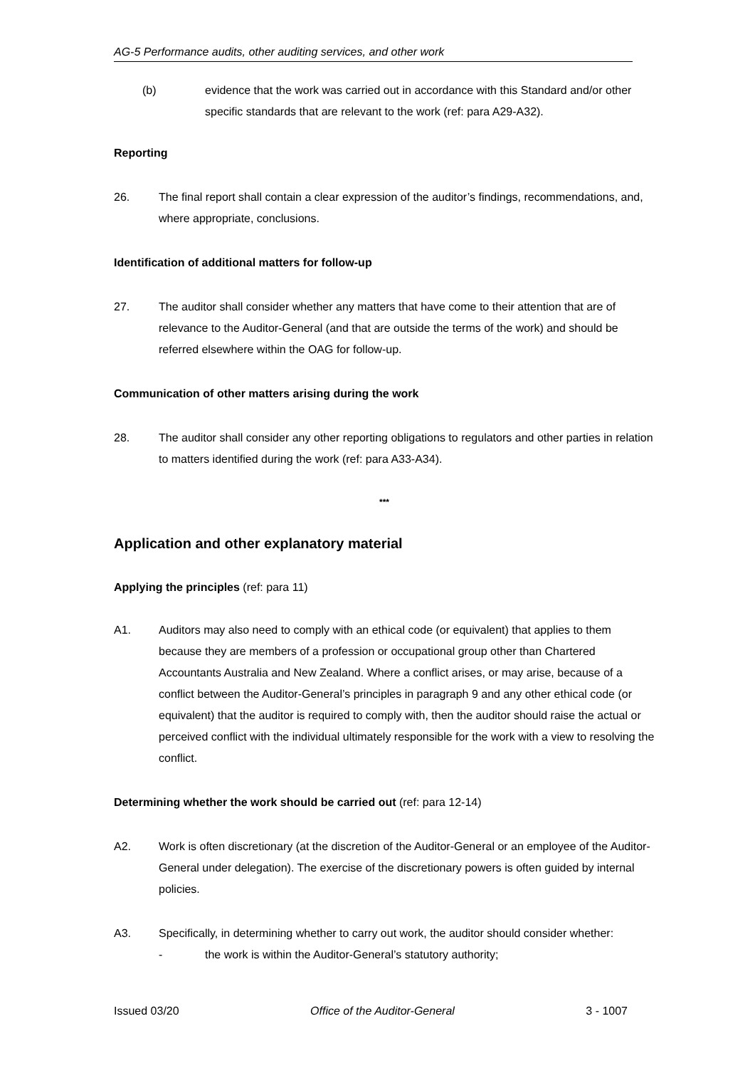AG-5 Performance audits, other auditing services, and other work
(b) evidence that the work was carried out in accordance with this Standard and/or other specific standards that are relevant to the work (ref: para A29-A32).
Reporting
26. The final report shall contain a clear expression of the auditor’s findings, recommendations, and, where appropriate, conclusions.
Identification of additional matters for follow-up
27. The auditor shall consider whether any matters that have come to their attention that are of relevance to the Auditor-General (and that are outside the terms of the work) and should be referred elsewhere within the OAG for follow-up.
Communication of other matters arising during the work
28. The auditor shall consider any other reporting obligations to regulators and other parties in relation to matters identified during the work (ref: para A33-A34).
***
Application and other explanatory material
Applying the principles (ref: para 11)
A1. Auditors may also need to comply with an ethical code (or equivalent) that applies to them because they are members of a profession or occupational group other than Chartered Accountants Australia and New Zealand. Where a conflict arises, or may arise, because of a conflict between the Auditor-General’s principles in paragraph 9 and any other ethical code (or equivalent) that the auditor is required to comply with, then the auditor should raise the actual or perceived conflict with the individual ultimately responsible for the work with a view to resolving the conflict.
Determining whether the work should be carried out (ref: para 12-14)
A2. Work is often discretionary (at the discretion of the Auditor-General or an employee of the Auditor-General under delegation). The exercise of the discretionary powers is often guided by internal policies.
A3. Specifically, in determining whether to carry out work, the auditor should consider whether:
- the work is within the Auditor-General’s statutory authority;
Issued 03/20 Office of the Auditor-General 3 - 1007